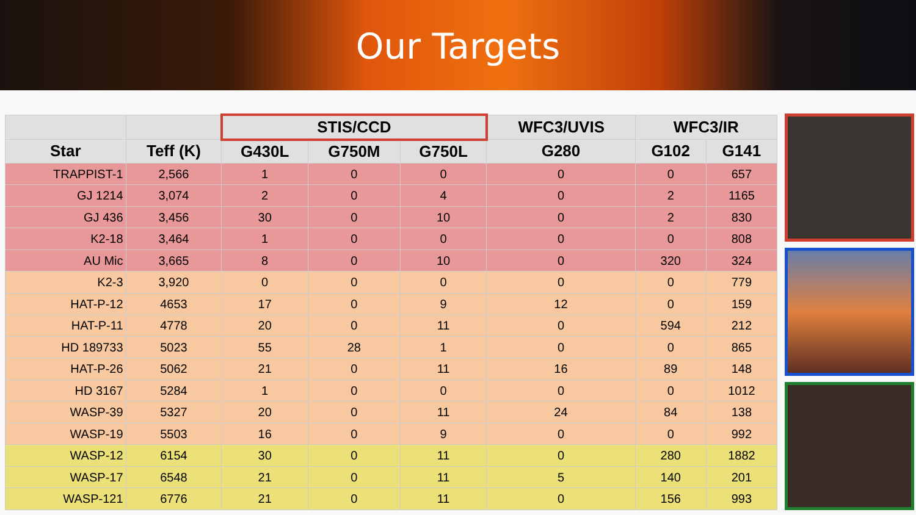Our Targets
| | | STIS/CCD | | | WFC3/UVIS | WFC3/IR | |
| --- | --- | --- | --- | --- | --- | --- | --- |
| Star | Teff (K) | G430L | G750M | G750L | G280 | G102 | G141 |
| TRAPPIST-1 | 2,566 | 1 | 0 | 0 | 0 | 0 | 657 |
| GJ 1214 | 3,074 | 2 | 0 | 4 | 0 | 2 | 1165 |
| GJ 436 | 3,456 | 30 | 0 | 10 | 0 | 2 | 830 |
| K2-18 | 3,464 | 1 | 0 | 0 | 0 | 0 | 808 |
| AU Mic | 3,665 | 8 | 0 | 10 | 0 | 320 | 324 |
| K2-3 | 3,920 | 0 | 0 | 0 | 0 | 0 | 779 |
| HAT-P-12 | 4653 | 17 | 0 | 9 | 12 | 0 | 159 |
| HAT-P-11 | 4778 | 20 | 0 | 11 | 0 | 594 | 212 |
| HD 189733 | 5023 | 55 | 28 | 1 | 0 | 0 | 865 |
| HAT-P-26 | 5062 | 21 | 0 | 11 | 16 | 89 | 148 |
| HD 3167 | 5284 | 1 | 0 | 0 | 0 | 0 | 1012 |
| WASP-39 | 5327 | 20 | 0 | 11 | 24 | 84 | 138 |
| WASP-19 | 5503 | 16 | 0 | 9 | 0 | 0 | 992 |
| WASP-12 | 6154 | 30 | 0 | 11 | 0 | 280 | 1882 |
| WASP-17 | 6548 | 21 | 0 | 11 | 5 | 140 | 201 |
| WASP-121 | 6776 | 21 | 0 | 11 | 0 | 156 | 993 |